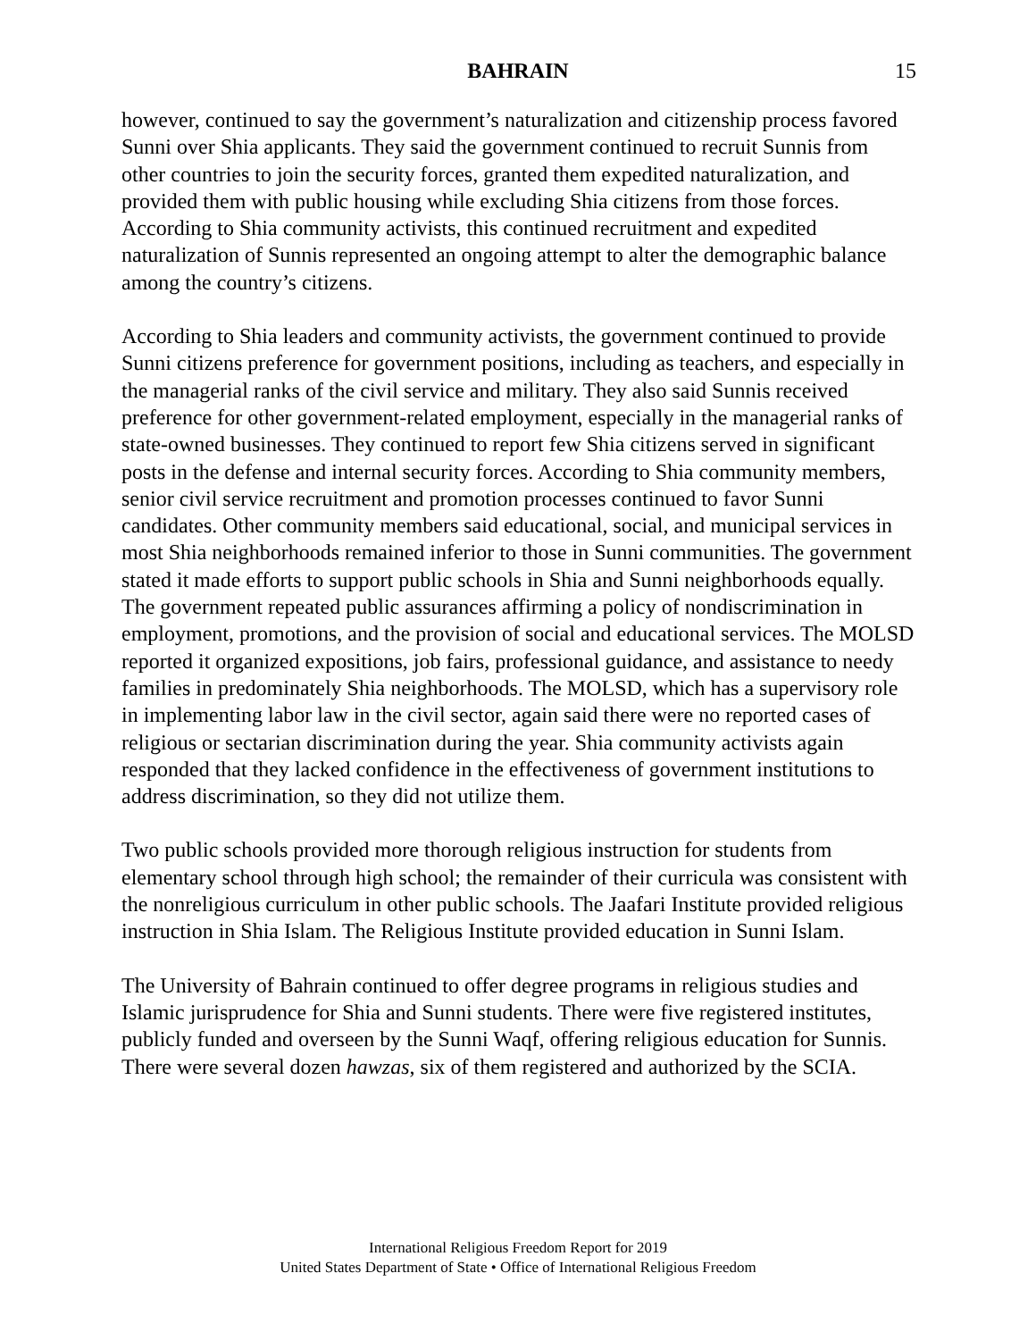BAHRAIN 15
however, continued to say the government’s naturalization and citizenship process favored Sunni over Shia applicants. They said the government continued to recruit Sunnis from other countries to join the security forces, granted them expedited naturalization, and provided them with public housing while excluding Shia citizens from those forces. According to Shia community activists, this continued recruitment and expedited naturalization of Sunnis represented an ongoing attempt to alter the demographic balance among the country’s citizens.
According to Shia leaders and community activists, the government continued to provide Sunni citizens preference for government positions, including as teachers, and especially in the managerial ranks of the civil service and military. They also said Sunnis received preference for other government-related employment, especially in the managerial ranks of state-owned businesses. They continued to report few Shia citizens served in significant posts in the defense and internal security forces. According to Shia community members, senior civil service recruitment and promotion processes continued to favor Sunni candidates. Other community members said educational, social, and municipal services in most Shia neighborhoods remained inferior to those in Sunni communities. The government stated it made efforts to support public schools in Shia and Sunni neighborhoods equally. The government repeated public assurances affirming a policy of nondiscrimination in employment, promotions, and the provision of social and educational services. The MOLSD reported it organized expositions, job fairs, professional guidance, and assistance to needy families in predominately Shia neighborhoods. The MOLSD, which has a supervisory role in implementing labor law in the civil sector, again said there were no reported cases of religious or sectarian discrimination during the year. Shia community activists again responded that they lacked confidence in the effectiveness of government institutions to address discrimination, so they did not utilize them.
Two public schools provided more thorough religious instruction for students from elementary school through high school; the remainder of their curricula was consistent with the nonreligious curriculum in other public schools. The Jaafari Institute provided religious instruction in Shia Islam. The Religious Institute provided education in Sunni Islam.
The University of Bahrain continued to offer degree programs in religious studies and Islamic jurisprudence for Shia and Sunni students. There were five registered institutes, publicly funded and overseen by the Sunni Waqf, offering religious education for Sunnis. There were several dozen hawzas, six of them registered and authorized by the SCIA.
International Religious Freedom Report for 2019
United States Department of State • Office of International Religious Freedom